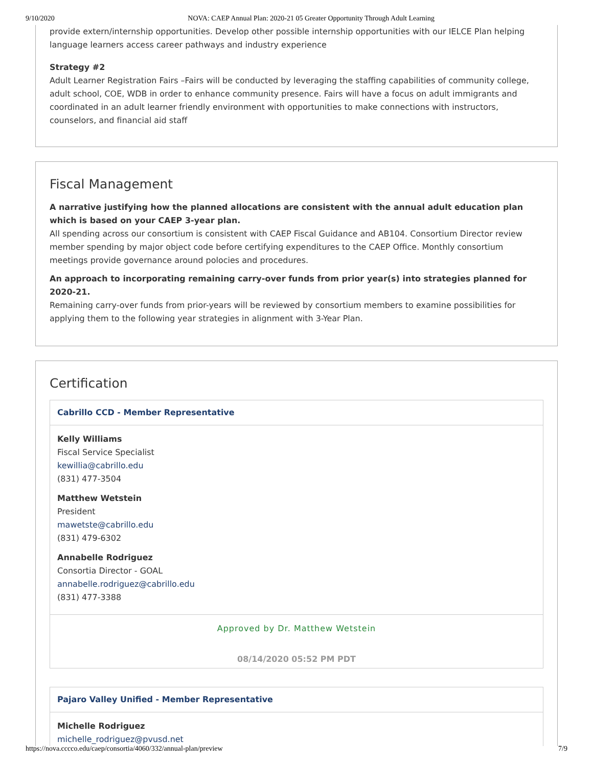9/10/2020 NOVA: CAEP Annual Plan: 2020-21 05 Greater Opportunity Through Adult Learning
provide extern/internship opportunities. Develop other possible internship opportunities with our IELCE Plan helping language learners access career pathways and industry experience
Strategy #2
Adult Learner Registration Fairs –Fairs will be conducted by leveraging the staffing capabilities of community college, adult school, COE, WDB in order to enhance community presence. Fairs will have a focus on adult immigrants and coordinated in an adult learner friendly environment with opportunities to make connections with instructors, counselors, and financial aid staff
Fiscal Management
A narrative justifying how the planned allocations are consistent with the annual adult education plan which is based on your CAEP 3-year plan.
All spending across our consortium is consistent with CAEP Fiscal Guidance and AB104. Consortium Director review member spending by major object code before certifying expenditures to the CAEP Office. Monthly consortium meetings provide governance around polocies and procedures.
An approach to incorporating remaining carry-over funds from prior year(s) into strategies planned for 2020-21.
Remaining carry-over funds from prior-years will be reviewed by consortium members to examine possibilities for applying them to the following year strategies in alignment with 3-Year Plan.
Certification
Cabrillo CCD - Member Representative
Kelly Williams
Fiscal Service Specialist
kewillia@cabrillo.edu
(831) 477-3504
Matthew Wetstein
President
mawetste@cabrillo.edu
(831) 479-6302
Annabelle Rodriguez
Consortia Director - GOAL
annabelle.rodriguez@cabrillo.edu
(831) 477-3388
Approved by Dr. Matthew Wetstein
08/14/2020 05:52 PM PDT
Pajaro Valley Unified - Member Representative
Michelle Rodriguez
michelle_rodriguez@pvusd.net
https://nova.cccco.edu/caep/consortia/4060/332/annual-plan/preview 7/9